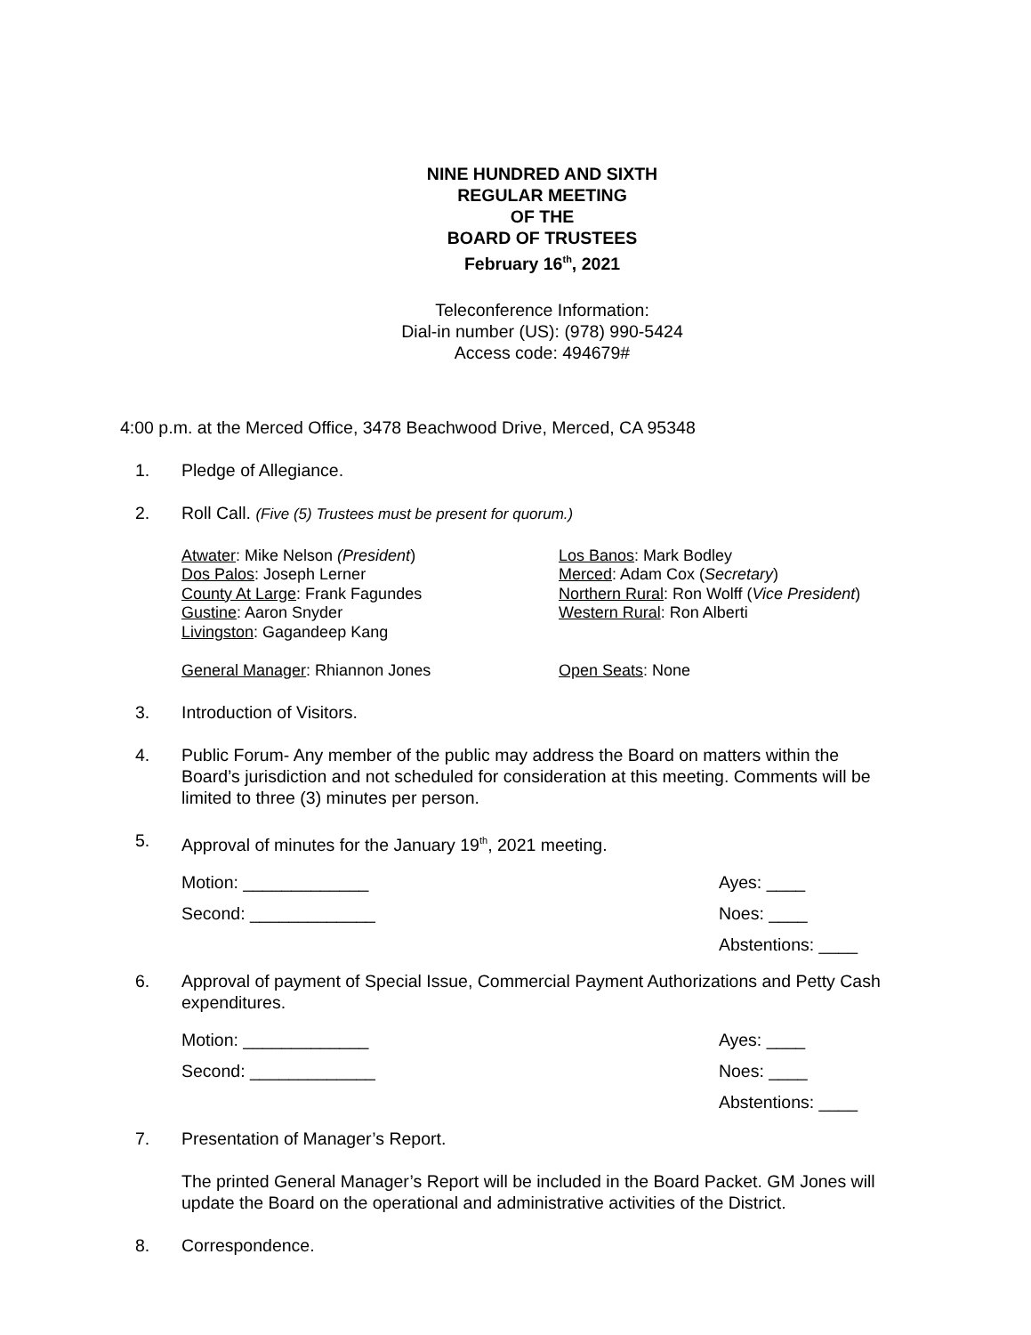NINE HUNDRED AND SIXTH
REGULAR MEETING
OF THE
BOARD OF TRUSTEES
February 16<sup>th</sup>, 2021
Teleconference Information:
Dial-in number (US): (978) 990-5424
Access code: 494679#
4:00 p.m. at the Merced Office, 3478 Beachwood Drive, Merced, CA 95348
1. Pledge of Allegiance.
2. Roll Call. (Five (5) Trustees must be present for quorum.)
Atwater: Mike Nelson (President)
Dos Palos: Joseph Lerner
County At Large: Frank Fagundes
Gustine: Aaron Snyder
Livingston: Gagandeep Kang
General Manager: Rhiannon Jones
Los Banos: Mark Bodley
Merced: Adam Cox (Secretary)
Northern Rural: Ron Wolff (Vice President)
Western Rural: Ron Alberti
Open Seats: None
3. Introduction of Visitors.
4. Public Forum- Any member of the public may address the Board on matters within the Board’s jurisdiction and not scheduled for consideration at this meeting. Comments will be limited to three (3) minutes per person.
5. Approval of minutes for the January 19<sup>th</sup>, 2021 meeting.
Motion: _____________
Second: _____________
Ayes: ____
Noes: ____
Abstentions: ____
6. Approval of payment of Special Issue, Commercial Payment Authorizations and Petty Cash expenditures.
Motion: _____________
Second: _____________
Ayes: ____
Noes: ____
Abstentions: ____
7. Presentation of Manager’s Report.
The printed General Manager’s Report will be included in the Board Packet. GM Jones will update the Board on the operational and administrative activities of the District.
8. Correspondence.